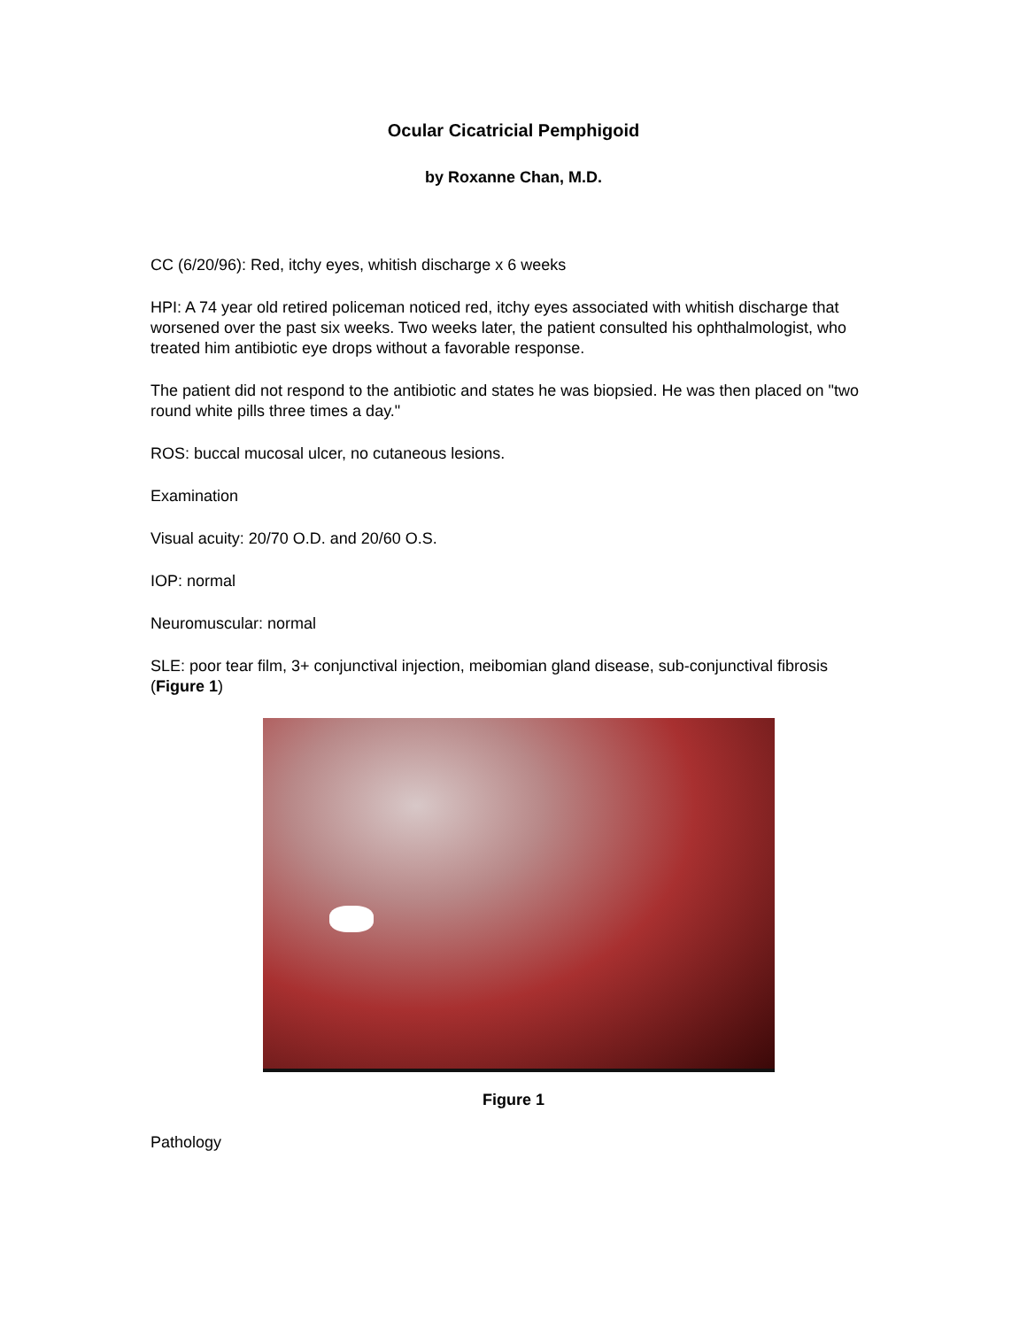Ocular Cicatricial Pemphigoid
by Roxanne Chan, M.D.
CC (6/20/96): Red, itchy eyes, whitish discharge x 6 weeks
HPI: A 74 year old retired policeman noticed red, itchy eyes associated with whitish discharge that worsened over the past six weeks. Two weeks later, the patient consulted his ophthalmologist, who treated him antibiotic eye drops without a favorable response.
The patient did not respond to the antibiotic and states he was biopsied. He was then placed on "two round white pills three times a day."
ROS: buccal mucosal ulcer, no cutaneous lesions.
Examination
Visual acuity: 20/70 O.D. and 20/60 O.S.
IOP: normal
Neuromuscular: normal
SLE: poor tear film, 3+ conjunctival injection, meibomian gland disease, sub-conjunctival fibrosis (Figure 1)
Figure 1
Pathology